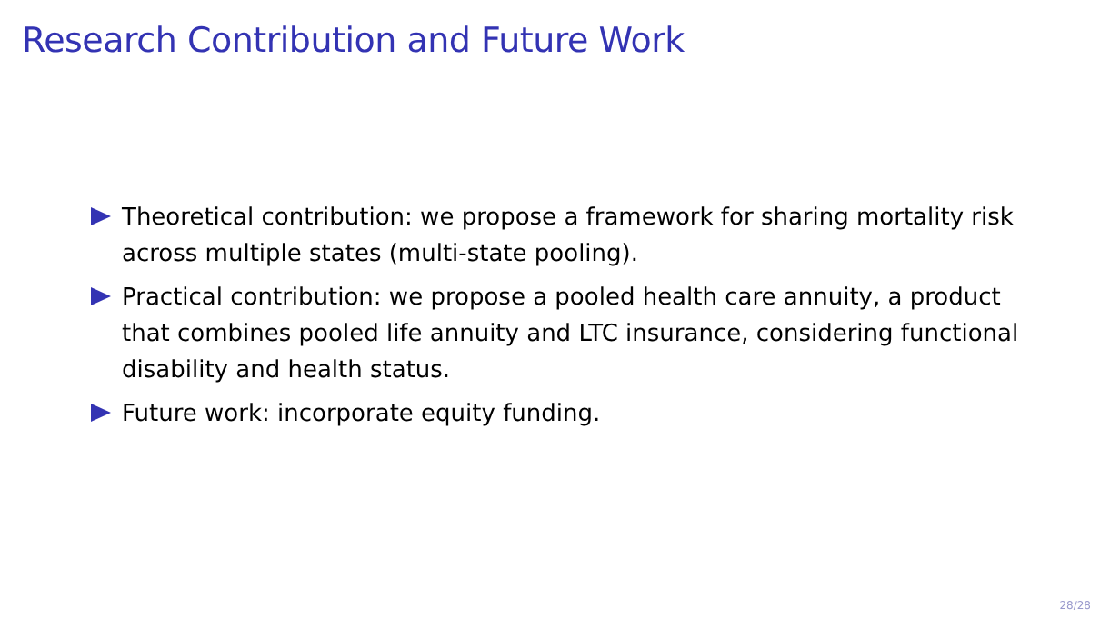Research Contribution and Future Work
Theoretical contribution: we propose a framework for sharing mortality risk across multiple states (multi-state pooling).
Practical contribution: we propose a pooled health care annuity, a product that combines pooled life annuity and LTC insurance, considering functional disability and health status.
Future work: incorporate equity funding.
28/28